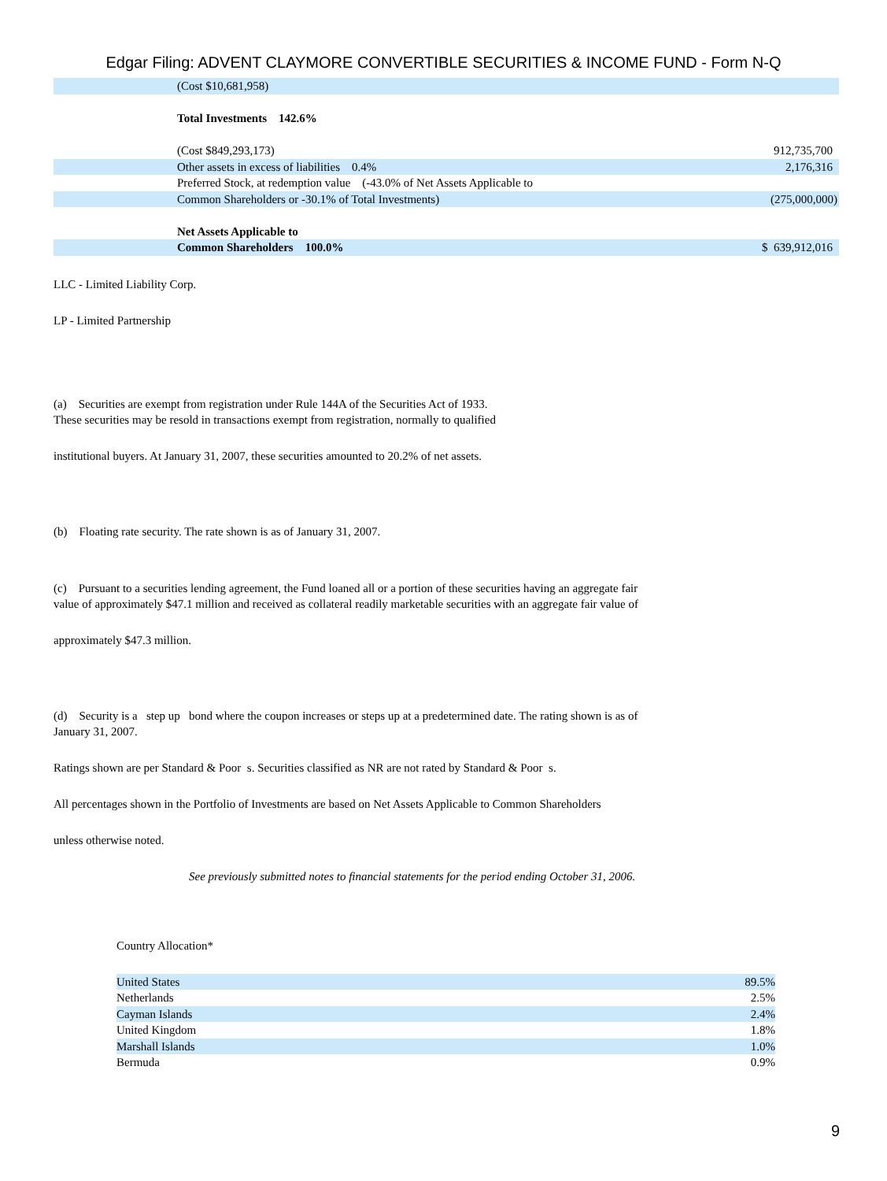Edgar Filing: ADVENT CLAYMORE CONVERTIBLE SECURITIES & INCOME FUND - Form N-Q
| | (Cost $10,681,958) | |
| | Total Investments 142.6% | |
| | (Cost $849,293,173) | 912,735,700 |
| | Other assets in excess of liabilities 0.4% | 2,176,316 |
| | Preferred Stock, at redemption value (-43.0% of Net Assets Applicable to | |
| | Common Shareholders or -30.1% of Total Investments) | (275,000,000) |
| | Net Assets Applicable to | |
| | Common Shareholders 100.0% | $ 639,912,016 |
LLC - Limited Liability Corp.
LP - Limited Partnership
(a) Securities are exempt from registration under Rule 144A of the Securities Act of 1933.
These securities may be resold in transactions exempt from registration, normally to qualified
institutional buyers. At January 31, 2007, these securities amounted to 20.2% of net assets.
(b) Floating rate security. The rate shown is as of January 31, 2007.
(c) Pursuant to a securities lending agreement, the Fund loaned all or a portion of these securities having an aggregate fair
value of approximately $47.1 million and received as collateral readily marketable securities with an aggregate fair value of
approximately $47.3 million.
(d) Security is a step up bond where the coupon increases or steps up at a predetermined date. The rating shown is as of
January 31, 2007.
Ratings shown are per Standard & Poor s. Securities classified as NR are not rated by Standard & Poor s.
All percentages shown in the Portfolio of Investments are based on Net Assets Applicable to Common Shareholders
unless otherwise noted.
See previously submitted notes to financial statements for the period ending October 31, 2006.
Country Allocation*
| United States | 89.5% |
| Netherlands | 2.5% |
| Cayman Islands | 2.4% |
| United Kingdom | 1.8% |
| Marshall Islands | 1.0% |
| Bermuda | 0.9% |
9